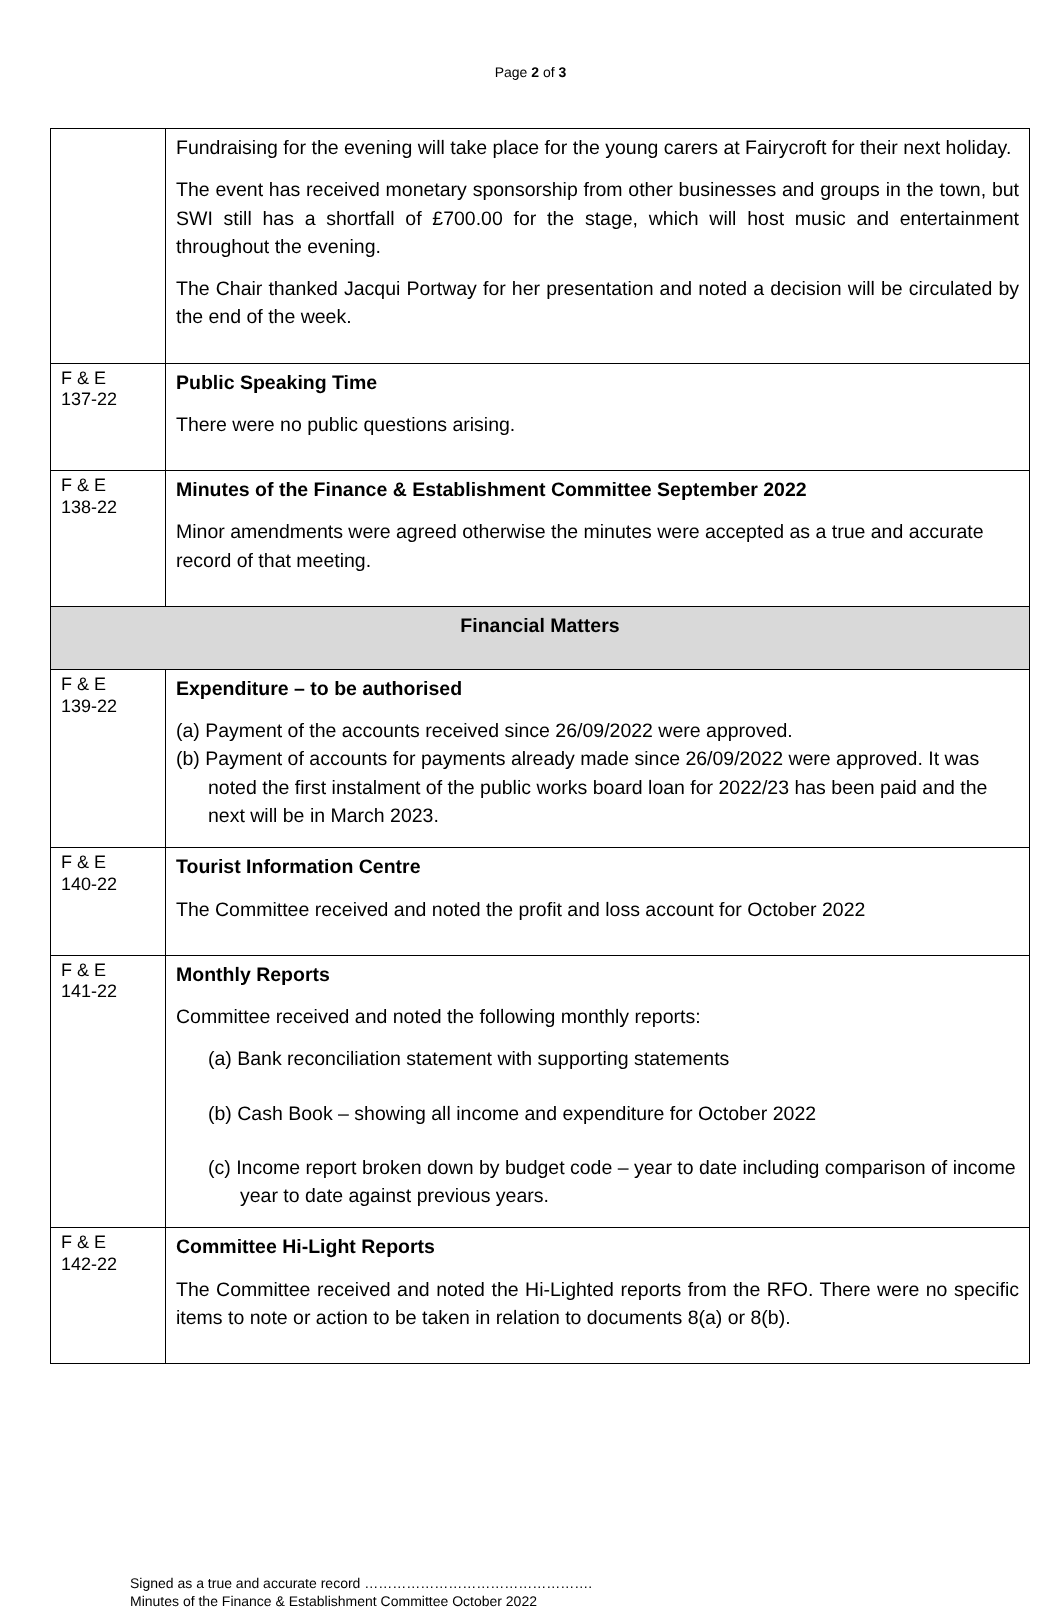Page 2 of 3
| | Fundraising for the evening will take place for the young carers at Fairycroft for their next holiday. The event has received monetary sponsorship from other businesses and groups in the town, but SWI still has a shortfall of £700.00 for the stage, which will host music and entertainment throughout the evening. The Chair thanked Jacqui Portway for her presentation and noted a decision will be circulated by the end of the week. |
| F & E 137-22 | Public Speaking Time There were no public questions arising. |
| F & E 138-22 | Minutes of the Finance & Establishment Committee September 2022 Minor amendments were agreed otherwise the minutes were accepted as a true and accurate record of that meeting. |
| Financial Matters | |
| F & E 139-22 | Expenditure – to be authorised (a) Payment of the accounts received since 26/09/2022 were approved. (b) Payment of accounts for payments already made since 26/09/2022 were approved. It was noted the first instalment of the public works board loan for 2022/23 has been paid and the next will be in March 2023. |
| F & E 140-22 | Tourist Information Centre The Committee received and noted the profit and loss account for October 2022 |
| F & E 141-22 | Monthly Reports Committee received and noted the following monthly reports: (a) Bank reconciliation statement with supporting statements (b) Cash Book – showing all income and expenditure for October 2022 (c) Income report broken down by budget code – year to date including comparison of income year to date against previous years. |
| F & E 142-22 | Committee Hi-Light Reports The Committee received and noted the Hi-Lighted reports from the RFO. There were no specific items to note or action to be taken in relation to documents 8(a) or 8(b). |
Signed as a true and accurate record ………………………………………….
Minutes of the Finance & Establishment Committee October 2022